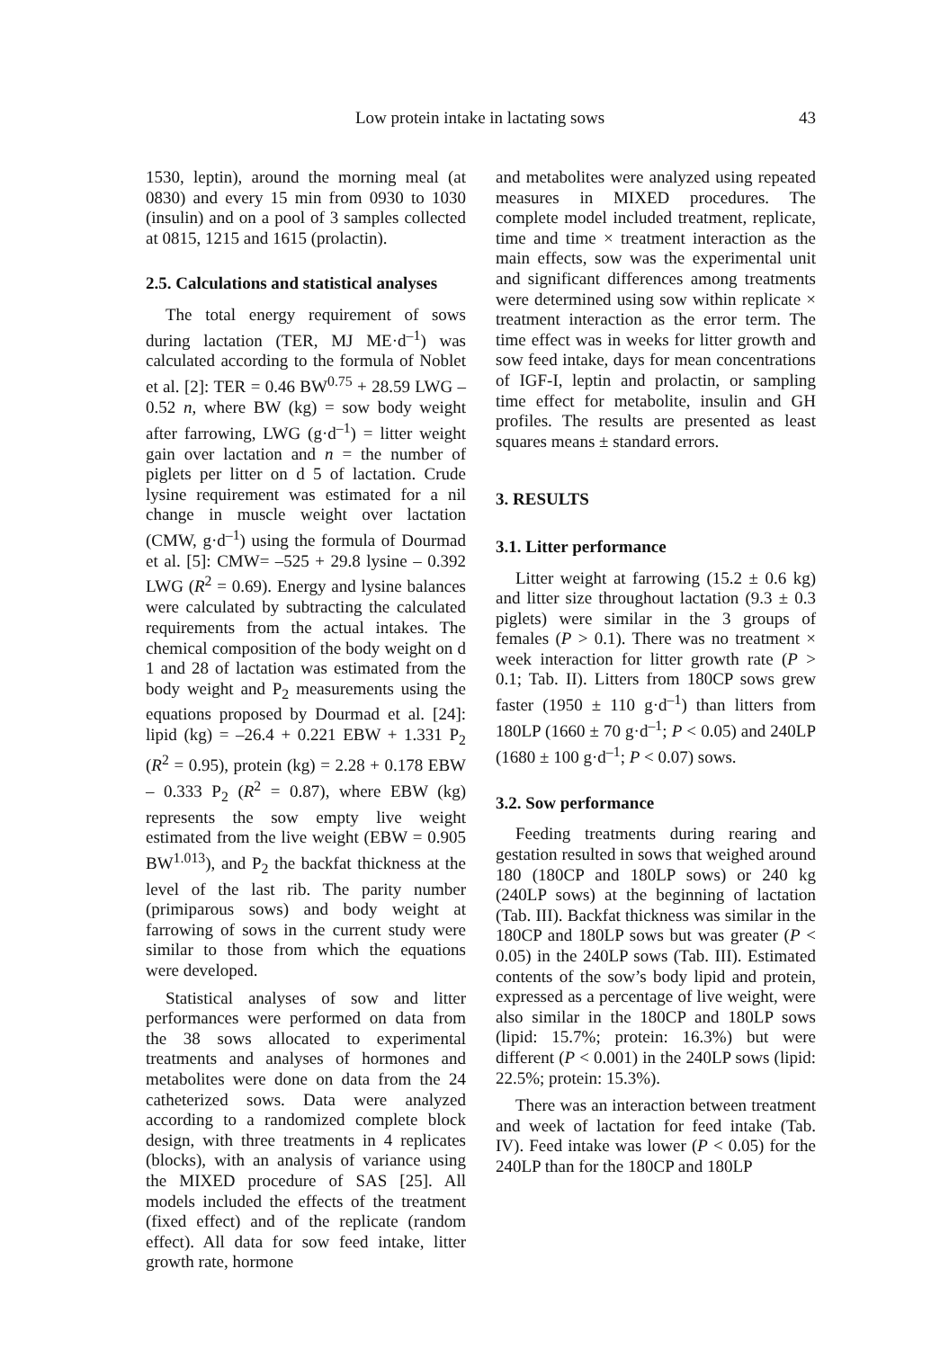Low protein intake in lactating sows 43
1530, leptin), around the morning meal (at 0830) and every 15 min from 0930 to 1030 (insulin) and on a pool of 3 samples collected at 0815, 1215 and 1615 (prolactin).
2.5. Calculations and statistical analyses
The total energy requirement of sows during lactation (TER, MJ ME·d<sup>–1</sup>) was calculated according to the formula of Noblet et al. [2]: TER = 0.46 BW<sup>0.75</sup> + 28.59 LWG – 0.52 n, where BW (kg) = sow body weight after farrowing, LWG (g·d<sup>–1</sup>) = litter weight gain over lactation and n = the number of piglets per litter on d 5 of lactation. Crude lysine requirement was estimated for a nil change in muscle weight over lactation (CMW, g·d<sup>–1</sup>) using the formula of Dourmad et al. [5]: CMW= –525 + 29.8 lysine – 0.392 LWG (R<sup>2</sup> = 0.69). Energy and lysine balances were calculated by subtracting the calculated requirements from the actual intakes. The chemical composition of the body weight on d 1 and 28 of lactation was estimated from the body weight and P<sub>2</sub> measurements using the equations proposed by Dourmad et al. [24]: lipid (kg) = –26.4 + 0.221 EBW + 1.331 P<sub>2</sub> (R<sup>2</sup> = 0.95), protein (kg) = 2.28 + 0.178 EBW – 0.333 P<sub>2</sub> (R<sup>2</sup> = 0.87), where EBW (kg) represents the sow empty live weight estimated from the live weight (EBW = 0.905 BW<sup>1.013</sup>), and P<sub>2</sub> the backfat thickness at the level of the last rib. The parity number (primiparous sows) and body weight at farrowing of sows in the current study were similar to those from which the equations were developed.
Statistical analyses of sow and litter performances were performed on data from the 38 sows allocated to experimental treatments and analyses of hormones and metabolites were done on data from the 24 catheterized sows. Data were analyzed according to a randomized complete block design, with three treatments in 4 replicates (blocks), with an analysis of variance using the MIXED procedure of SAS [25]. All models included the effects of the treatment (fixed effect) and of the replicate (random effect). All data for sow feed intake, litter growth rate, hormone
and metabolites were analyzed using repeated measures in MIXED procedures. The complete model included treatment, replicate, time and time × treatment interaction as the main effects, sow was the experimental unit and significant differences among treatments were determined using sow within replicate × treatment interaction as the error term. The time effect was in weeks for litter growth and sow feed intake, days for mean concentrations of IGF-I, leptin and prolactin, or sampling time effect for metabolite, insulin and GH profiles. The results are presented as least squares means ± standard errors.
3. RESULTS
3.1. Litter performance
Litter weight at farrowing (15.2 ± 0.6 kg) and litter size throughout lactation (9.3 ± 0.3 piglets) were similar in the 3 groups of females (P > 0.1). There was no treatment × week interaction for litter growth rate (P > 0.1; Tab. II). Litters from 180CP sows grew faster (1950 ± 110 g·d<sup>–1</sup>) than litters from 180LP (1660 ± 70 g·d<sup>–1</sup>; P < 0.05) and 240LP (1680 ± 100 g·d<sup>–1</sup>; P < 0.07) sows.
3.2. Sow performance
Feeding treatments during rearing and gestation resulted in sows that weighed around 180 (180CP and 180LP sows) or 240 kg (240LP sows) at the beginning of lactation (Tab. III). Backfat thickness was similar in the 180CP and 180LP sows but was greater (P < 0.05) in the 240LP sows (Tab. III). Estimated contents of the sow’s body lipid and protein, expressed as a percentage of live weight, were also similar in the 180CP and 180LP sows (lipid: 15.7%; protein: 16.3%) but were different (P < 0.001) in the 240LP sows (lipid: 22.5%; protein: 15.3%).
There was an interaction between treatment and week of lactation for feed intake (Tab. IV). Feed intake was lower (P < 0.05) for the 240LP than for the 180CP and 180LP